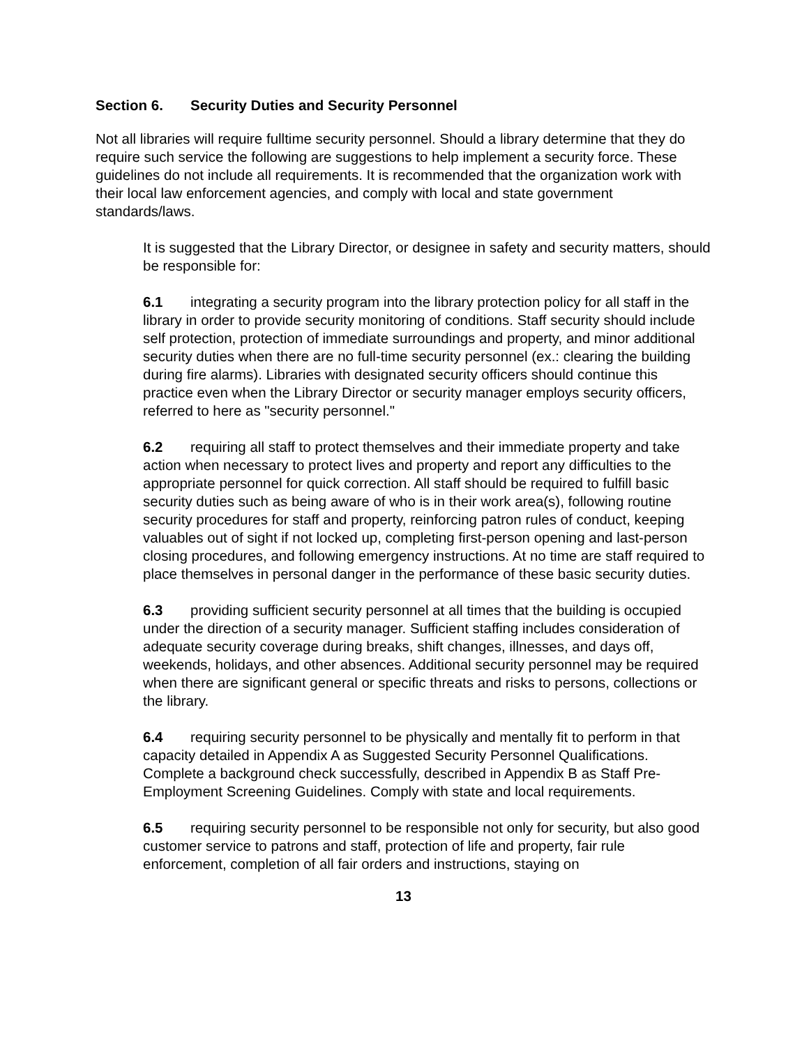Section 6. Security Duties and Security Personnel
Not all libraries will require fulltime security personnel. Should a library determine that they do require such service the following are suggestions to help implement a security force. These guidelines do not include all requirements. It is recommended that the organization work with their local law enforcement agencies, and comply with local and state government standards/laws.
It is suggested that the Library Director, or designee in safety and security matters, should be responsible for:
6.1 integrating a security program into the library protection policy for all staff in the library in order to provide security monitoring of conditions. Staff security should include self protection, protection of immediate surroundings and property, and minor additional security duties when there are no full-time security personnel (ex.: clearing the building during fire alarms). Libraries with designated security officers should continue this practice even when the Library Director or security manager employs security officers, referred to here as "security personnel."
6.2 requiring all staff to protect themselves and their immediate property and take action when necessary to protect lives and property and report any difficulties to the appropriate personnel for quick correction. All staff should be required to fulfill basic security duties such as being aware of who is in their work area(s), following routine security procedures for staff and property, reinforcing patron rules of conduct, keeping valuables out of sight if not locked up, completing first-person opening and last-person closing procedures, and following emergency instructions. At no time are staff required to place themselves in personal danger in the performance of these basic security duties.
6.3 providing sufficient security personnel at all times that the building is occupied under the direction of a security manager. Sufficient staffing includes consideration of adequate security coverage during breaks, shift changes, illnesses, and days off, weekends, holidays, and other absences. Additional security personnel may be required when there are significant general or specific threats and risks to persons, collections or the library.
6.4 requiring security personnel to be physically and mentally fit to perform in that capacity detailed in Appendix A as Suggested Security Personnel Qualifications. Complete a background check successfully, described in Appendix B as Staff Pre-Employment Screening Guidelines. Comply with state and local requirements.
6.5 requiring security personnel to be responsible not only for security, but also good customer service to patrons and staff, protection of life and property, fair rule enforcement, completion of all fair orders and instructions, staying on
13